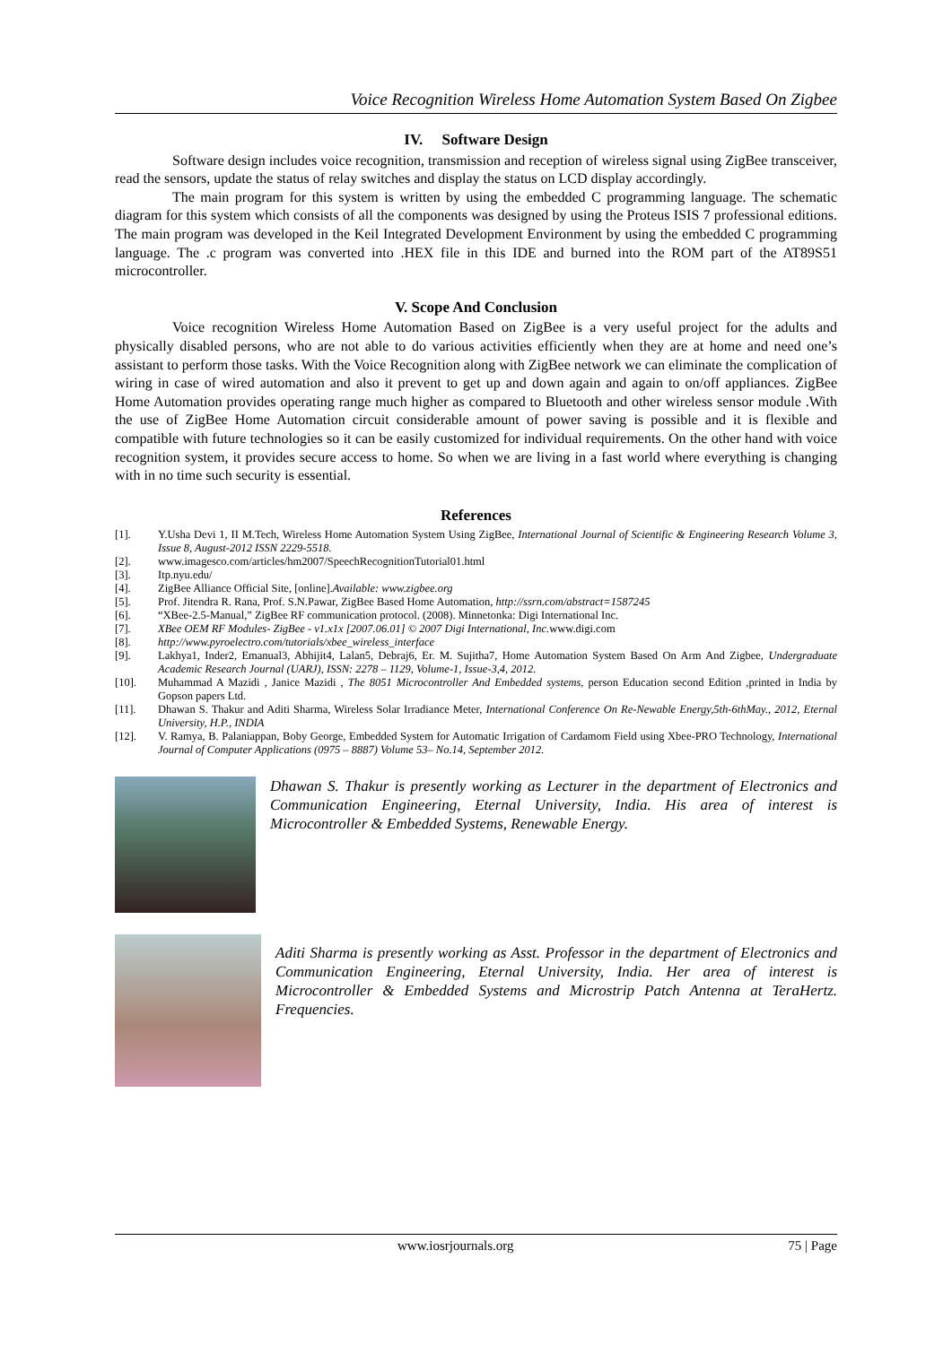Voice Recognition Wireless Home Automation System Based On Zigbee
IV. Software Design
Software design includes voice recognition, transmission and reception of wireless signal using ZigBee transceiver, read the sensors, update the status of relay switches and display the status on LCD display accordingly.
The main program for this system is written by using the embedded C programming language. The schematic diagram for this system which consists of all the components was designed by using the Proteus ISIS 7 professional editions. The main program was developed in the Keil Integrated Development Environment by using the embedded C programming language. The .c program was converted into .HEX file in this IDE and burned into the ROM part of the AT89S51 microcontroller.
V. Scope And Conclusion
Voice recognition Wireless Home Automation Based on ZigBee is a very useful project for the adults and physically disabled persons, who are not able to do various activities efficiently when they are at home and need one’s assistant to perform those tasks. With the Voice Recognition along with ZigBee network we can eliminate the complication of wiring in case of wired automation and also it prevent to get up and down again and again to on/off appliances. ZigBee Home Automation provides operating range much higher as compared to Bluetooth and other wireless sensor module .With the use of ZigBee Home Automation circuit considerable amount of power saving is possible and it is flexible and compatible with future technologies so it can be easily customized for individual requirements. On the other hand with voice recognition system, it provides secure access to home. So when we are living in a fast world where everything is changing with in no time such security is essential.
References
[1]. Y.Usha Devi 1, II M.Tech, Wireless Home Automation System Using ZigBee, International Journal of Scientific & Engineering Research Volume 3, Issue 8, August-2012 ISSN 2229-5518.
[2]. www.imagesco.com/articles/hm2007/SpeechRecognitionTutorial01.html
[3]. Itp.nyu.edu/
[4]. ZigBee Alliance Official Site, [online].Available: www.zigbee.org
[5]. Prof. Jitendra R. Rana, Prof. S.N.Pawar, ZigBee Based Home Automation, http://ssrn.com/abstract=1587245
[6]. “XBee-2.5-Manual,” ZigBee RF communication protocol. (2008). Minnetonka: Digi International Inc.
[7]. XBee OEM RF Modules- ZigBee - v1.x1x [2007.06.01] © 2007 Digi International, Inc. www.digi.com
[8]. http://www.pyroelectro.com/tutorials/xbee_wireless_interface
[9]. Lakhya1, Inder2, Emanual3, Abhijit4, Lalan5, Debraj6, Er. M. Sujitha7, Home Automation System Based On Arm And Zigbee, Undergraduate Academic Research Journal (UARJ), ISSN: 2278 – 1129, Volume-1, Issue-3,4, 2012.
[10]. Muhammad A Mazidi , Janice Mazidi , The 8051 Microcontroller And Embedded systems, person Education second Edition ,printed in India by Gopson papers Ltd.
[11]. Dhawan S. Thakur and Aditi Sharma, Wireless Solar Irradiance Meter, International Conference On Re-Newable Energy,5th-6thMay., 2012, Eternal University, H.P., INDIA
[12]. V. Ramya, B. Palaniappan, Boby George, Embedded System for Automatic Irrigation of Cardamom Field using Xbee-PRO Technology, International Journal of Computer Applications (0975 – 8887) Volume 53– No.14, September 2012.
Dhawan S. Thakur is presently working as Lecturer in the department of Electronics and Communication Engineering, Eternal University, India. His area of interest is Microcontroller & Embedded Systems, Renewable Energy.
Aditi Sharma is presently working as Asst. Professor in the department of Electronics and Communication Engineering, Eternal University, India. Her area of interest is Microcontroller & Embedded Systems and Microstrip Patch Antenna at TeraHertz. Frequencies.
www.iosrjournals.org 75 | Page